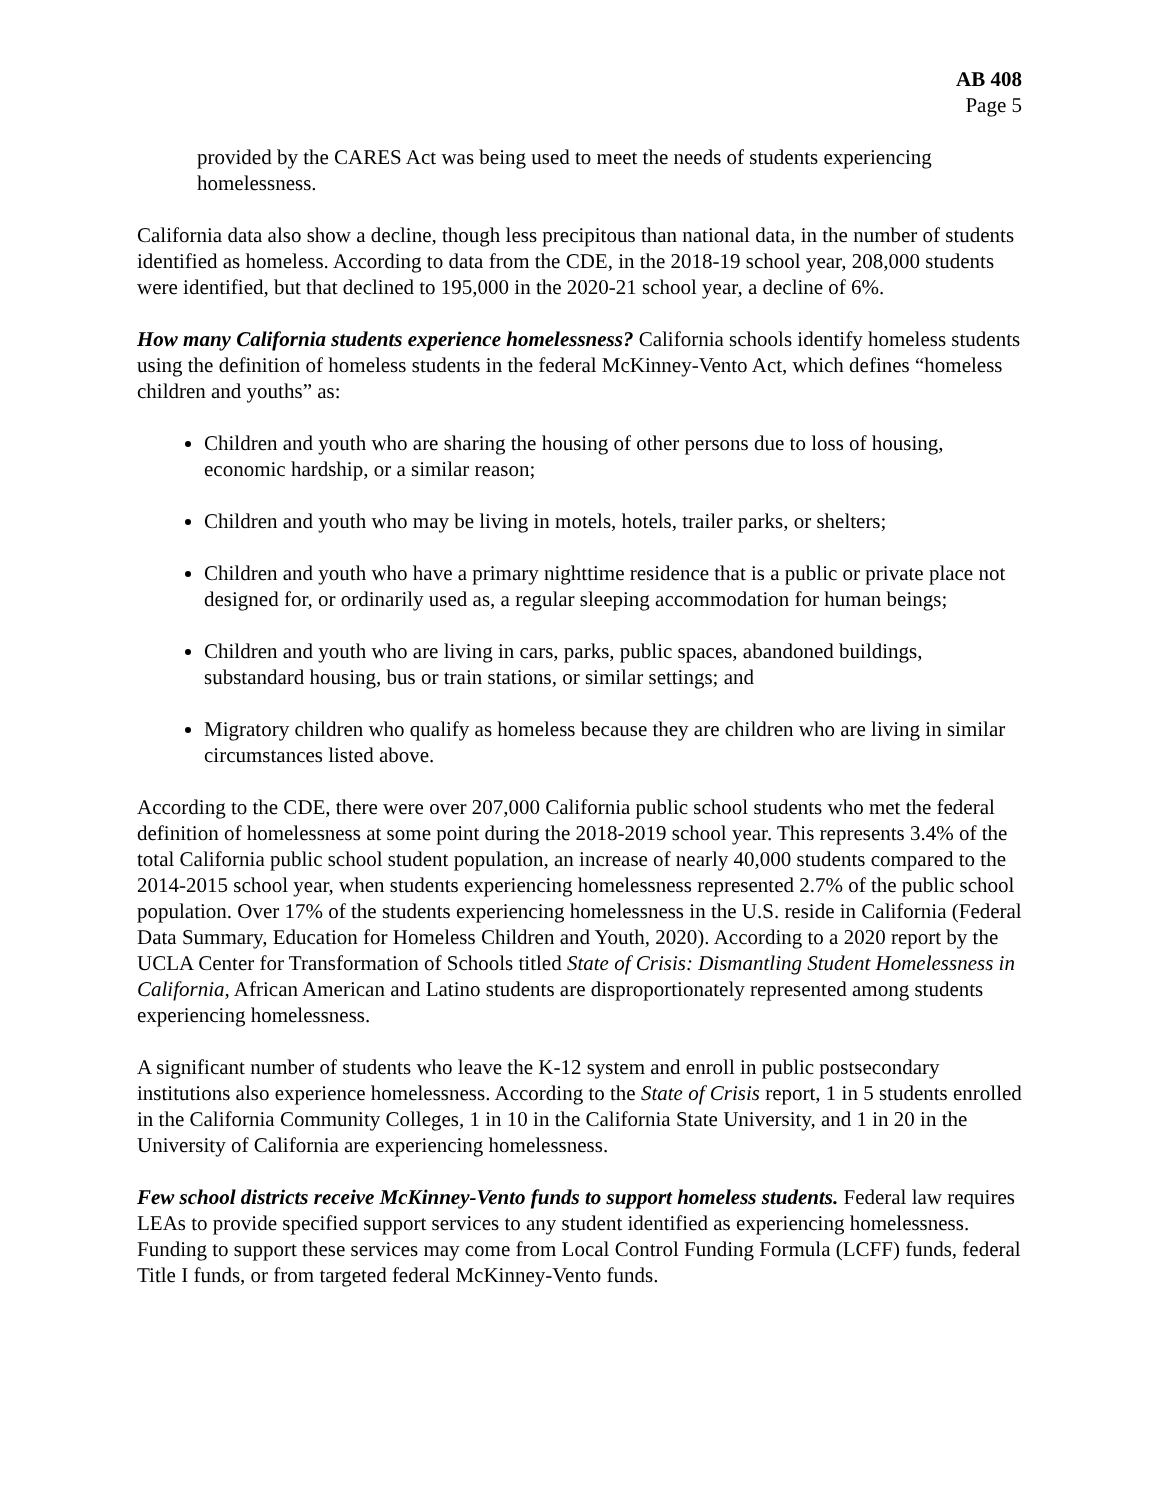AB 408
Page 5
provided by the CARES Act was being used to meet the needs of students experiencing homelessness.
California data also show a decline, though less precipitous than national data, in the number of students identified as homeless. According to data from the CDE, in the 2018-19 school year, 208,000 students were identified, but that declined to 195,000 in the 2020-21 school year, a decline of 6%.
How many California students experience homelessness? California schools identify homeless students using the definition of homeless students in the federal McKinney-Vento Act, which defines “homeless children and youths” as:
Children and youth who are sharing the housing of other persons due to loss of housing, economic hardship, or a similar reason;
Children and youth who may be living in motels, hotels, trailer parks, or shelters;
Children and youth who have a primary nighttime residence that is a public or private place not designed for, or ordinarily used as, a regular sleeping accommodation for human beings;
Children and youth who are living in cars, parks, public spaces, abandoned buildings, substandard housing, bus or train stations, or similar settings; and
Migratory children who qualify as homeless because they are children who are living in similar circumstances listed above.
According to the CDE, there were over 207,000 California public school students who met the federal definition of homelessness at some point during the 2018-2019 school year. This represents 3.4% of the total California public school student population, an increase of nearly 40,000 students compared to the 2014-2015 school year, when students experiencing homelessness represented 2.7% of the public school population. Over 17% of the students experiencing homelessness in the U.S. reside in California (Federal Data Summary, Education for Homeless Children and Youth, 2020). According to a 2020 report by the UCLA Center for Transformation of Schools titled State of Crisis: Dismantling Student Homelessness in California, African American and Latino students are disproportionately represented among students experiencing homelessness.
A significant number of students who leave the K-12 system and enroll in public postsecondary institutions also experience homelessness. According to the State of Crisis report, 1 in 5 students enrolled in the California Community Colleges, 1 in 10 in the California State University, and 1 in 20 in the University of California are experiencing homelessness.
Few school districts receive McKinney-Vento funds to support homeless students. Federal law requires LEAs to provide specified support services to any student identified as experiencing homelessness. Funding to support these services may come from Local Control Funding Formula (LCFF) funds, federal Title I funds, or from targeted federal McKinney-Vento funds.